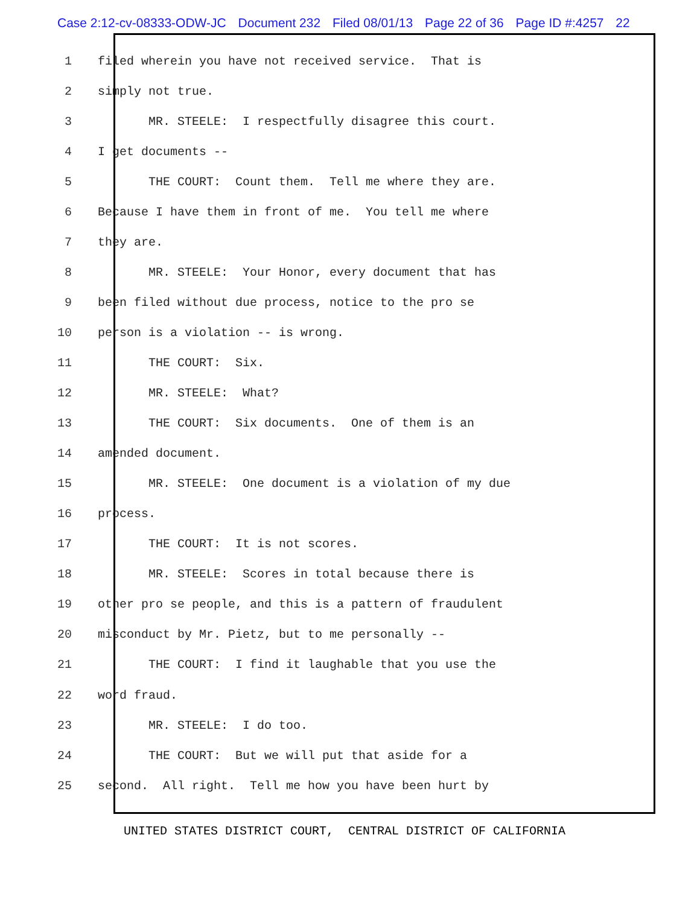Case 2:12-cv-08333-ODW-JC Document 232 Filed 08/01/13 Page 22 of 36 Page ID #:4257 22
1
filed wherein you have not received service. That is
2
simply not true.
3
MR. STEELE: I respectfully disagree this court.
4
I get documents --
5
THE COURT: Count them. Tell me where they are.
6
Because I have them in front of me. You tell me where
7
they are.
8
MR. STEELE: Your Honor, every document that has
9
been filed without due process, notice to the pro se
10
person is a violation -- is wrong.
11
THE COURT: Six.
12
MR. STEELE: What?
13
THE COURT: Six documents. One of them is an
14
amended document.
15
MR. STEELE: One document is a violation of my due
16
process.
17
THE COURT: It is not scores.
18
MR. STEELE: Scores in total because there is
19
other pro se people, and this is a pattern of fraudulent
20
misconduct by Mr. Pietz, but to me personally --
21
THE COURT: I find it laughable that you use the
22
word fraud.
23
MR. STEELE: I do too.
24
THE COURT: But we will put that aside for a
25
second. All right. Tell me how you have been hurt by
UNITED STATES DISTRICT COURT, CENTRAL DISTRICT OF CALIFORNIA